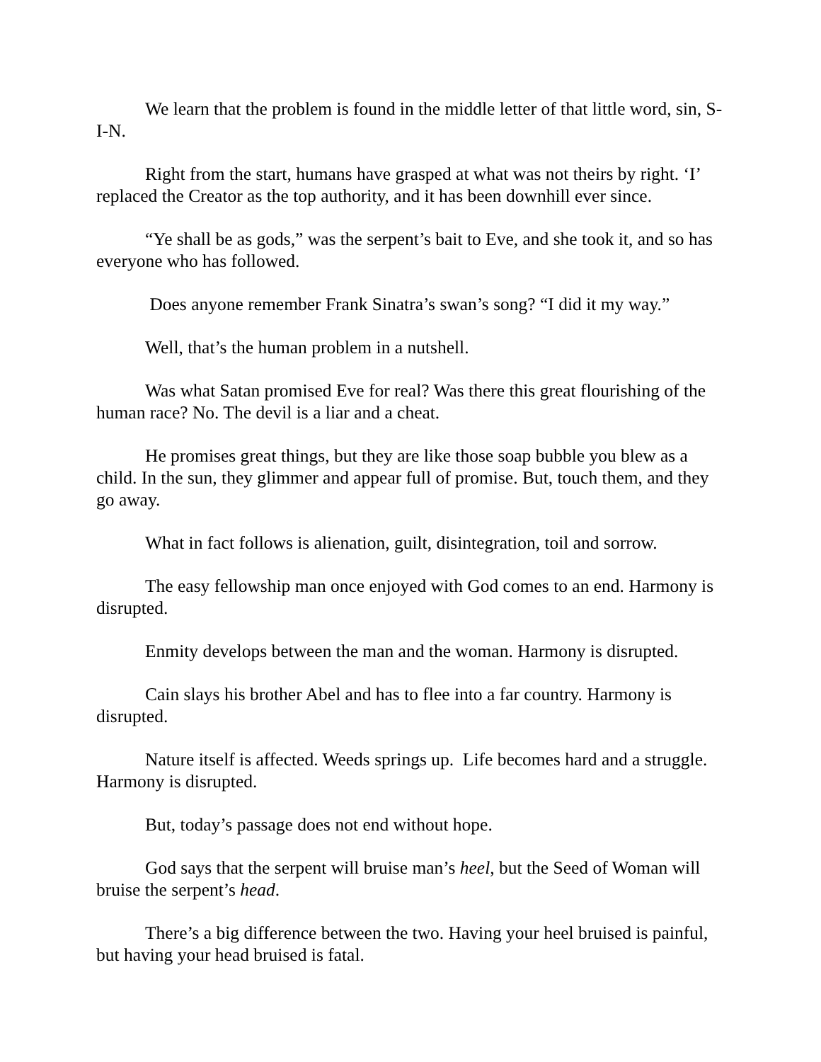We learn that the problem is found in the middle letter of that little word, sin, S-I-N.
Right from the start, humans have grasped at what was not theirs by right. ‘I’ replaced the Creator as the top authority, and it has been downhill ever since.
“Ye shall be as gods,” was the serpent’s bait to Eve, and she took it, and so has everyone who has followed.
Does anyone remember Frank Sinatra’s swan’s song? “I did it my way.”
Well, that’s the human problem in a nutshell.
Was what Satan promised Eve for real? Was there this great flourishing of the human race? No. The devil is a liar and a cheat.
He promises great things, but they are like those soap bubble you blew as a child. In the sun, they glimmer and appear full of promise. But, touch them, and they go away.
What in fact follows is alienation, guilt, disintegration, toil and sorrow.
The easy fellowship man once enjoyed with God comes to an end. Harmony is disrupted.
Enmity develops between the man and the woman. Harmony is disrupted.
Cain slays his brother Abel and has to flee into a far country. Harmony is disrupted.
Nature itself is affected. Weeds springs up. Life becomes hard and a struggle. Harmony is disrupted.
But, today’s passage does not end without hope.
God says that the serpent will bruise man’s heel, but the Seed of Woman will bruise the serpent’s head.
There’s a big difference between the two. Having your heel bruised is painful, but having your head bruised is fatal.